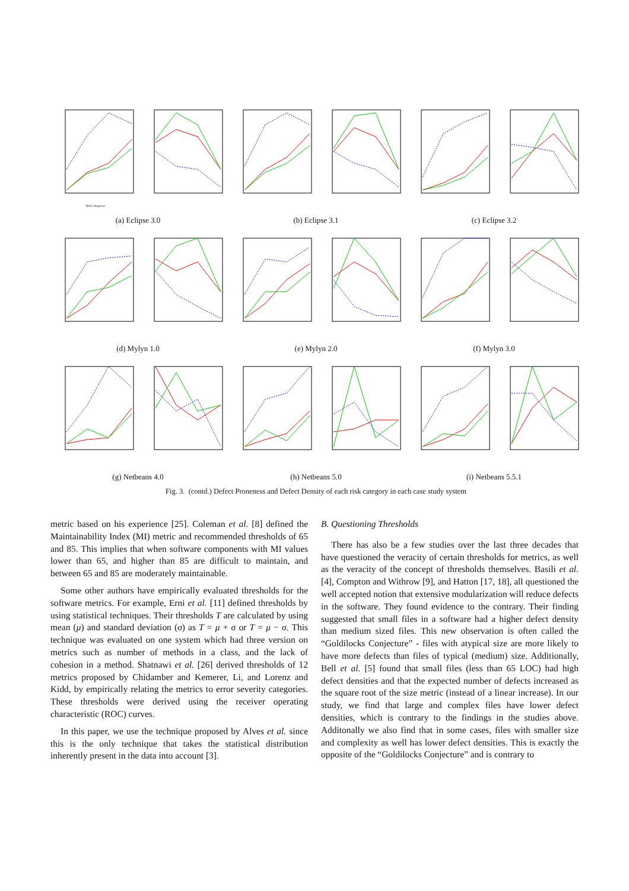Risk Categories
(a) Eclipse 3.0
(b) Eclipse 3.1 (c) Eclipse 3.2
(d) Mylyn 1.0 (e) Mylyn 2.0 (f) Mylyn 3.0
(g) Netbeans 4.0 (h) Netbeans 5.0 (i) Netbeans 5.5.1
Fig. 3. (contd.) Defect Proneness and Defect Density of each risk category in each case study system
metric based on his experience [25]. Coleman et al. [8] defined the Maintainability Index (MI) metric and recommended thresholds of 65 and 85. This implies that when software components with MI values lower than 65, and higher than 85 are difficult to maintain, and between 65 and 85 are moderately maintainable.
Some other authors have empirically evaluated thresholds for the software metrics. For example, Erni et al. [11] defined thresholds by using statistical techniques. Their thresholds T are calculated by using mean (μ) and standard deviation (σ) as T = μ + σ or T = μ − σ. This technique was evaluated on one system which had three version on metrics such as number of methods in a class, and the lack of cohesion in a method. Shatnawi et al. [26] derived thresholds of 12 metrics proposed by Chidamber and Kemerer, Li, and Lorenz and Kidd, by empirically relating the metrics to error severity categories. These thresholds were derived using the receiver operating characteristic (ROC) curves.
In this paper, we use the technique proposed by Alves et al. since this is the only technique that takes the statistical distribution inherently present in the data into account [3].
B. Questioning Thresholds
There has also be a few studies over the last three decades that have questioned the veracity of certain thresholds for metrics, as well as the veracity of the concept of thresholds themselves. Basili et al. [4], Compton and Withrow [9], and Hatton [17, 18], all questioned the well accepted notion that extensive modularization will reduce defects in the software. They found evidence to the contrary. Their finding suggested that small files in a software had a higher defect density than medium sized files. This new observation is often called the “Goldilocks Conjecture” - files with atypical size are more likely to have more defects than files of typical (medium) size. Additionally, Bell et al. [5] found that small files (less than 65 LOC) had high defect densities and that the expected number of defects increased as the square root of the size metric (instead of a linear increase). In our study, we find that large and complex files have lower defect densities, which is contrary to the findings in the studies above. Additonally we also find that in some cases, files with smaller size and complexity as well has lower defect densities. This is exactly the opposite of the “Goldilocks Conjecture” and is contrary to